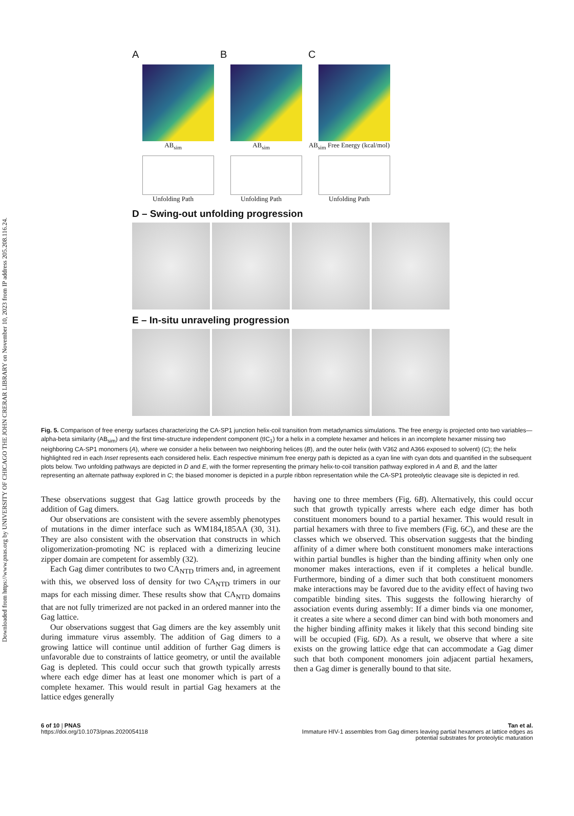Downloaded from https://www.pnas.org by UNIVERSITY OF CHICAGO THE JOHN CRERAR LIBRARY on November 10, 2023 from IP address 205.208.116.24.
A
AB<sub>sim</sub>
Unfolding Path
B
AB<sub>sim</sub>
Unfolding Path
C
AB<sub>sim</sub> Free Energy (kcal/mol)
Unfolding Path
D – Swing-out unfolding progression
E – In-situ unraveling progression
Fig. 5. Comparison of free energy surfaces characterizing the CA-SP1 junction helix-coil transition from metadynamics simulations. The free energy is projected onto two variables—alpha-beta similarity (AB<sub>sim</sub>) and the first time-structure independent component (tIC<sub>1</sub>) for a helix in a complete hexamer and helices in an incomplete hexamer missing two neighboring CA-SP1 monomers (A), where we consider a helix between two neighboring helices (B), and the outer helix (with V362 and A366 exposed to solvent) (C); the helix highlighted red in each Inset represents each considered helix. Each respective minimum free energy path is depicted as a cyan line with cyan dots and quantified in the subsequent plots below. Two unfolding pathways are depicted in D and E, with the former representing the primary helix-to-coil transition pathway explored in A and B, and the latter representing an alternate pathway explored in C; the biased monomer is depicted in a purple ribbon representation while the CA-SP1 proteolytic cleavage site is depicted in red.
These observations suggest that Gag lattice growth proceeds by the addition of Gag dimers.
Our observations are consistent with the severe assembly phenotypes of mutations in the dimer interface such as WM184,185AA (30, 31). They are also consistent with the observation that constructs in which oligomerization-promoting NC is replaced with a dimerizing leucine zipper domain are competent for assembly (32).
Each Gag dimer contributes to two CA<sub>NTD</sub> trimers and, in agreement with this, we observed loss of density for two CA<sub>NTD</sub> trimers in our maps for each missing dimer. These results show that CA<sub>NTD</sub> domains that are not fully trimerized are not packed in an ordered manner into the Gag lattice.
Our observations suggest that Gag dimers are the key assembly unit during immature virus assembly. The addition of Gag dimers to a growing lattice will continue until addition of further Gag dimers is unfavorable due to constraints of lattice geometry, or until the available Gag is depleted. This could occur such that growth typically arrests where each edge dimer has at least one monomer which is part of a complete hexamer. This would result in partial Gag hexamers at the lattice edges generally
having one to three members (Fig. 6B). Alternatively, this could occur such that growth typically arrests where each edge dimer has both constituent monomers bound to a partial hexamer. This would result in partial hexamers with three to five members (Fig. 6C), and these are the classes which we observed. This observation suggests that the binding affinity of a dimer where both constituent monomers make interactions within partial bundles is higher than the binding affinity when only one monomer makes interactions, even if it completes a helical bundle. Furthermore, binding of a dimer such that both constituent monomers make interactions may be favored due to the avidity effect of having two compatible binding sites. This suggests the following hierarchy of association events during assembly: If a dimer binds via one monomer, it creates a site where a second dimer can bind with both monomers and the higher binding affinity makes it likely that this second binding site will be occupied (Fig. 6D). As a result, we observe that where a site exists on the growing lattice edge that can accommodate a Gag dimer such that both component monomers join adjacent partial hexamers, then a Gag dimer is generally bound to that site.
6 of 10 | PNAS
https://doi.org/10.1073/pnas.2020054118
Tan et al.
Immature HIV-1 assembles from Gag dimers leaving partial hexamers at lattice edges as
potential substrates for proteolytic maturation